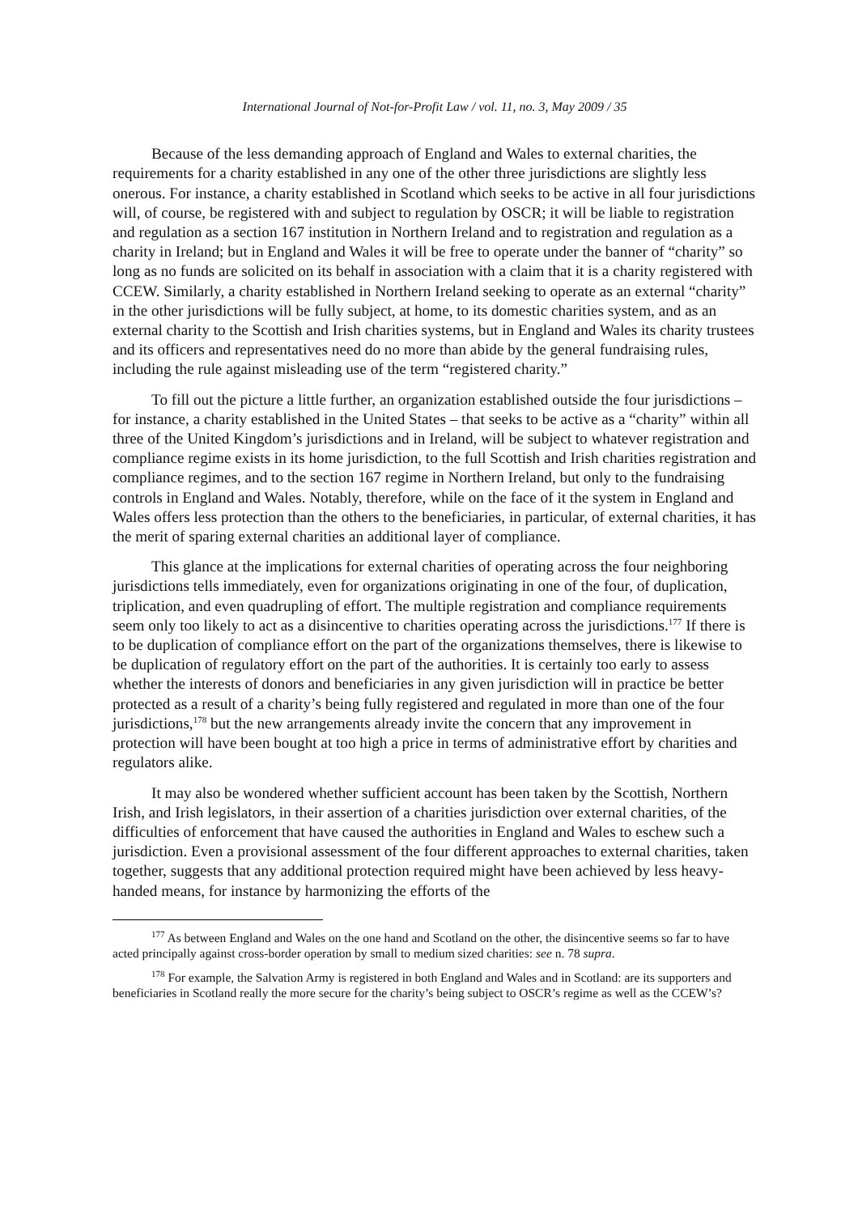International Journal of Not-for-Profit Law / vol. 11, no. 3, May 2009 / 35
Because of the less demanding approach of England and Wales to external charities, the requirements for a charity established in any one of the other three jurisdictions are slightly less onerous. For instance, a charity established in Scotland which seeks to be active in all four jurisdictions will, of course, be registered with and subject to regulation by OSCR; it will be liable to registration and regulation as a section 167 institution in Northern Ireland and to registration and regulation as a charity in Ireland; but in England and Wales it will be free to operate under the banner of “charity” so long as no funds are solicited on its behalf in association with a claim that it is a charity registered with CCEW. Similarly, a charity established in Northern Ireland seeking to operate as an external “charity” in the other jurisdictions will be fully subject, at home, to its domestic charities system, and as an external charity to the Scottish and Irish charities systems, but in England and Wales its charity trustees and its officers and representatives need do no more than abide by the general fundraising rules, including the rule against misleading use of the term “registered charity.”
To fill out the picture a little further, an organization established outside the four jurisdictions – for instance, a charity established in the United States – that seeks to be active as a “charity” within all three of the United Kingdom’s jurisdictions and in Ireland, will be subject to whatever registration and compliance regime exists in its home jurisdiction, to the full Scottish and Irish charities registration and compliance regimes, and to the section 167 regime in Northern Ireland, but only to the fundraising controls in England and Wales. Notably, therefore, while on the face of it the system in England and Wales offers less protection than the others to the beneficiaries, in particular, of external charities, it has the merit of sparing external charities an additional layer of compliance.
This glance at the implications for external charities of operating across the four neighboring jurisdictions tells immediately, even for organizations originating in one of the four, of duplication, triplication, and even quadrupling of effort. The multiple registration and compliance requirements seem only too likely to act as a disincentive to charities operating across the jurisdictions.<sup>177</sup> If there is to be duplication of compliance effort on the part of the organizations themselves, there is likewise to be duplication of regulatory effort on the part of the authorities. It is certainly too early to assess whether the interests of donors and beneficiaries in any given jurisdiction will in practice be better protected as a result of a charity’s being fully registered and regulated in more than one of the four jurisdictions,<sup>178</sup> but the new arrangements already invite the concern that any improvement in protection will have been bought at too high a price in terms of administrative effort by charities and regulators alike.
It may also be wondered whether sufficient account has been taken by the Scottish, Northern Irish, and Irish legislators, in their assertion of a charities jurisdiction over external charities, of the difficulties of enforcement that have caused the authorities in England and Wales to eschew such a jurisdiction. Even a provisional assessment of the four different approaches to external charities, taken together, suggests that any additional protection required might have been achieved by less heavy-handed means, for instance by harmonizing the efforts of the
<sup>177</sup> As between England and Wales on the one hand and Scotland on the other, the disincentive seems so far to have acted principally against cross-border operation by small to medium sized charities: see n. 78 supra.
<sup>178</sup> For example, the Salvation Army is registered in both England and Wales and in Scotland: are its supporters and beneficiaries in Scotland really the more secure for the charity’s being subject to OSCR’s regime as well as the CCEW’s?